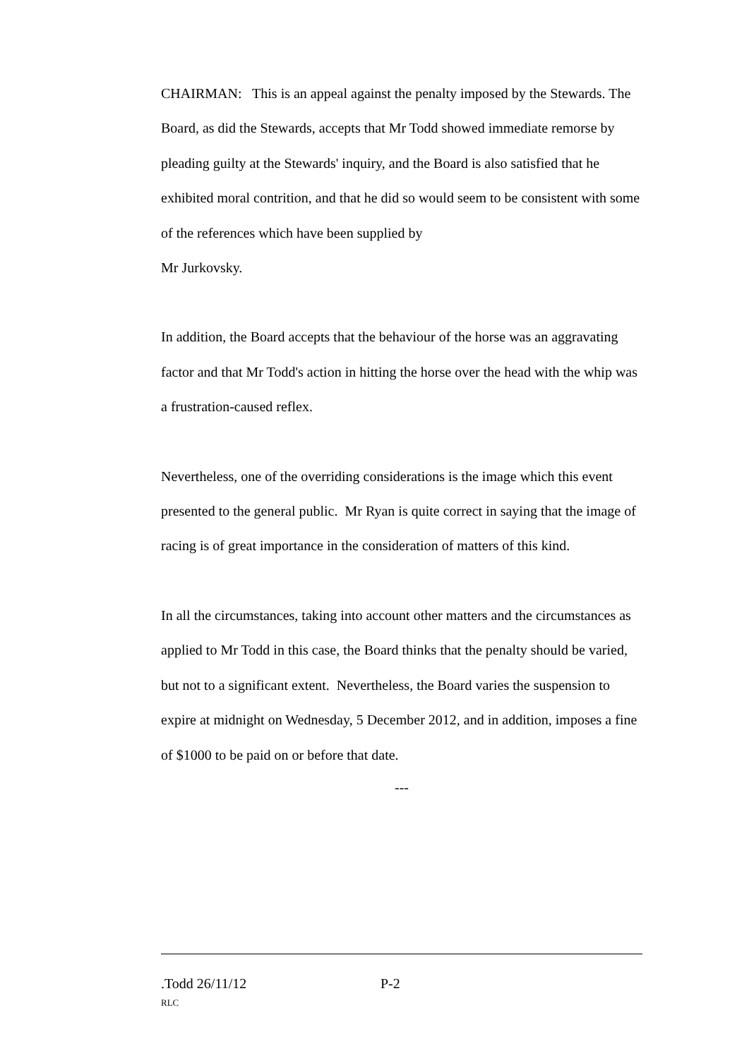CHAIRMAN: This is an appeal against the penalty imposed by the Stewards. The Board, as did the Stewards, accepts that Mr Todd showed immediate remorse by pleading guilty at the Stewards' inquiry, and the Board is also satisfied that he exhibited moral contrition, and that he did so would seem to be consistent with some of the references which have been supplied by
Mr Jurkovsky.
In addition, the Board accepts that the behaviour of the horse was an aggravating factor and that Mr Todd's action in hitting the horse over the head with the whip was a frustration-caused reflex.
Nevertheless, one of the overriding considerations is the image which this event presented to the general public. Mr Ryan is quite correct in saying that the image of racing is of great importance in the consideration of matters of this kind.
In all the circumstances, taking into account other matters and the circumstances as applied to Mr Todd in this case, the Board thinks that the penalty should be varied, but not to a significant extent. Nevertheless, the Board varies the suspension to expire at midnight on Wednesday, 5 December 2012, and in addition, imposes a fine of $1000 to be paid on or before that date.
---
.Todd 26/11/12 P-2
RLC